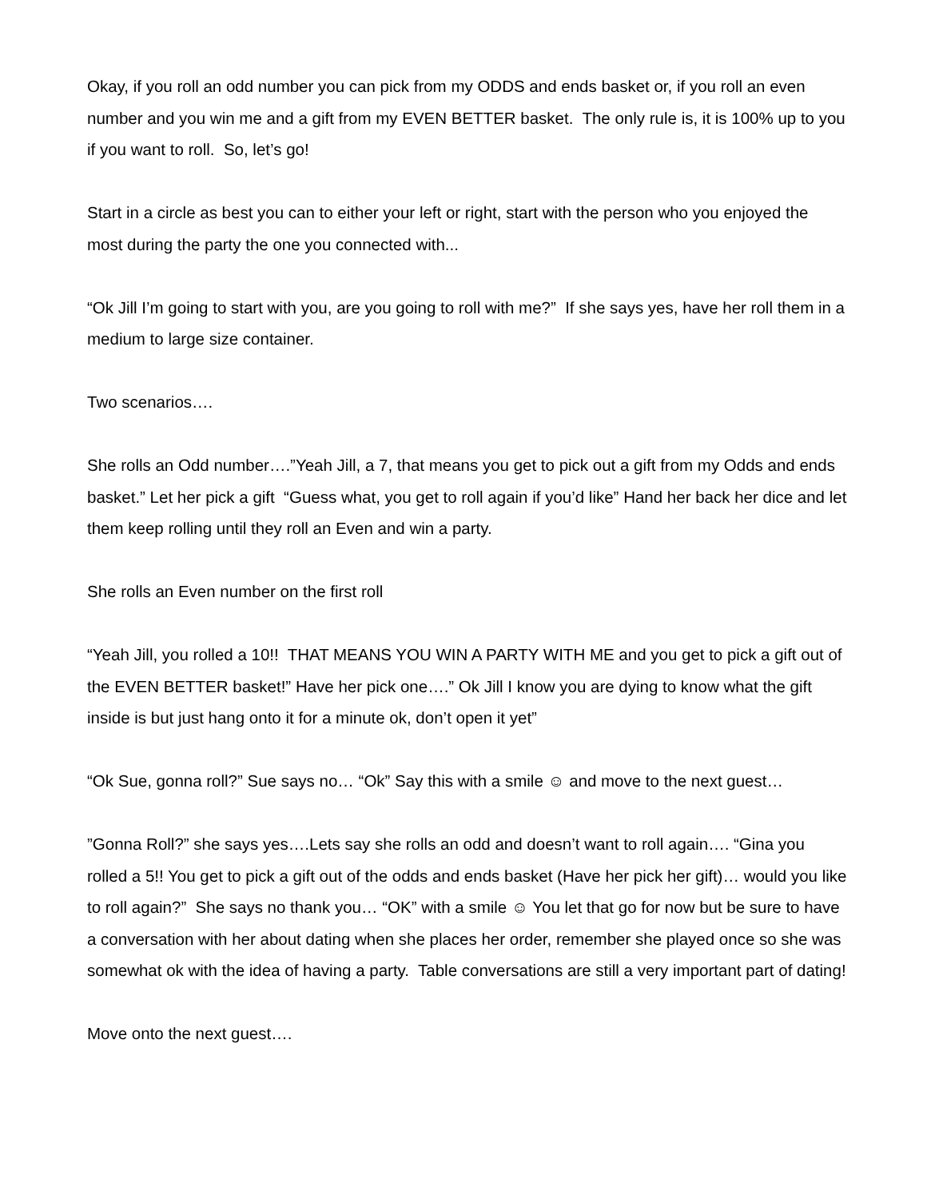Okay, if you roll an odd number you can pick from my ODDS and ends basket or, if you roll an even number and you win me and a gift from my EVEN BETTER basket. The only rule is, it is 100% up to you if you want to roll. So, let’s go!
Start in a circle as best you can to either your left or right, start with the person who you enjoyed the most during the party the one you connected with...
“Ok Jill I’m going to start with you, are you going to roll with me?” If she says yes, have her roll them in a medium to large size container.
Two scenarios….
She rolls an Odd number….”Yeah Jill, a 7, that means you get to pick out a gift from my Odds and ends basket.” Let her pick a gift “Guess what, you get to roll again if you’d like” Hand her back her dice and let them keep rolling until they roll an Even and win a party.
She rolls an Even number on the first roll
“Yeah Jill, you rolled a 10!! THAT MEANS YOU WIN A PARTY WITH ME and you get to pick a gift out of the EVEN BETTER basket!” Have her pick one….” Ok Jill I know you are dying to know what the gift inside is but just hang onto it for a minute ok, don’t open it yet”
“Ok Sue, gonna roll?” Sue says no… “Ok” Say this with a smile ☺ and move to the next guest…
”Gonna Roll?” she says yes….Lets say she rolls an odd and doesn’t want to roll again…. “Gina you rolled a 5!! You get to pick a gift out of the odds and ends basket (Have her pick her gift)… would you like to roll again?” She says no thank you… “OK” with a smile ☺ You let that go for now but be sure to have a conversation with her about dating when she places her order, remember she played once so she was somewhat ok with the idea of having a party. Table conversations are still a very important part of dating!
Move onto the next guest….